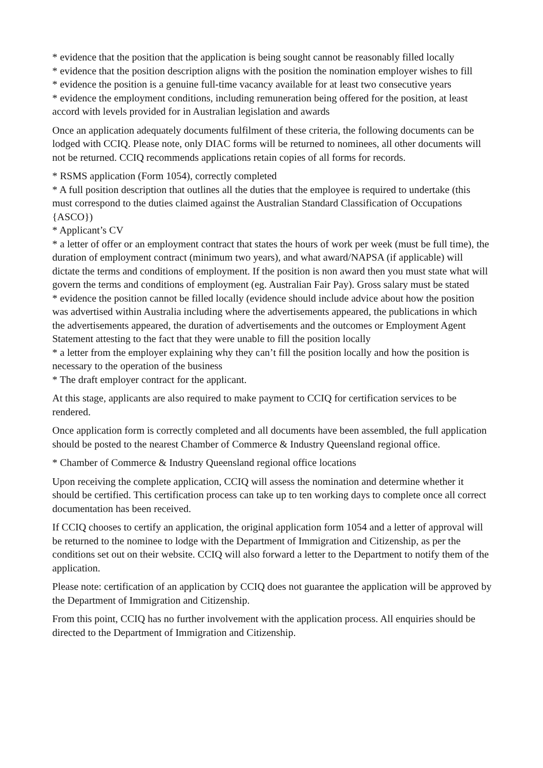* evidence that the position that the application is being sought cannot be reasonably filled locally
* evidence that the position description aligns with the position the nomination employer wishes to fill
* evidence the position is a genuine full-time vacancy available for at least two consecutive years
* evidence the employment conditions, including remuneration being offered for the position, at least accord with levels provided for in Australian legislation and awards
Once an application adequately documents fulfilment of these criteria, the following documents can be lodged with CCIQ. Please note, only DIAC forms will be returned to nominees, all other documents will not be returned. CCIQ recommends applications retain copies of all forms for records.
* RSMS application (Form 1054), correctly completed
* A full position description that outlines all the duties that the employee is required to undertake (this must correspond to the duties claimed against the Australian Standard Classification of Occupations {ASCO})
* Applicant’s CV
* a letter of offer or an employment contract that states the hours of work per week (must be full time), the duration of employment contract (minimum two years), and what award/NAPSA (if applicable) will dictate the terms and conditions of employment. If the position is non award then you must state what will govern the terms and conditions of employment (eg. Australian Fair Pay). Gross salary must be stated
* evidence the position cannot be filled locally (evidence should include advice about how the position was advertised within Australia including where the advertisements appeared, the publications in which the advertisements appeared, the duration of advertisements and the outcomes or Employment Agent Statement attesting to the fact that they were unable to fill the position locally
* a letter from the employer explaining why they can’t fill the position locally and how the position is necessary to the operation of the business
* The draft employer contract for the applicant.
At this stage, applicants are also required to make payment to CCIQ for certification services to be rendered.
Once application form is correctly completed and all documents have been assembled, the full application should be posted to the nearest Chamber of Commerce & Industry Queensland regional office.
* Chamber of Commerce & Industry Queensland regional office locations
Upon receiving the complete application, CCIQ will assess the nomination and determine whether it should be certified. This certification process can take up to ten working days to complete once all correct documentation has been received.
If CCIQ chooses to certify an application, the original application form 1054 and a letter of approval will be returned to the nominee to lodge with the Department of Immigration and Citizenship, as per the conditions set out on their website. CCIQ will also forward a letter to the Department to notify them of the application.
Please note: certification of an application by CCIQ does not guarantee the application will be approved by the Department of Immigration and Citizenship.
From this point, CCIQ has no further involvement with the application process. All enquiries should be directed to the Department of Immigration and Citizenship.